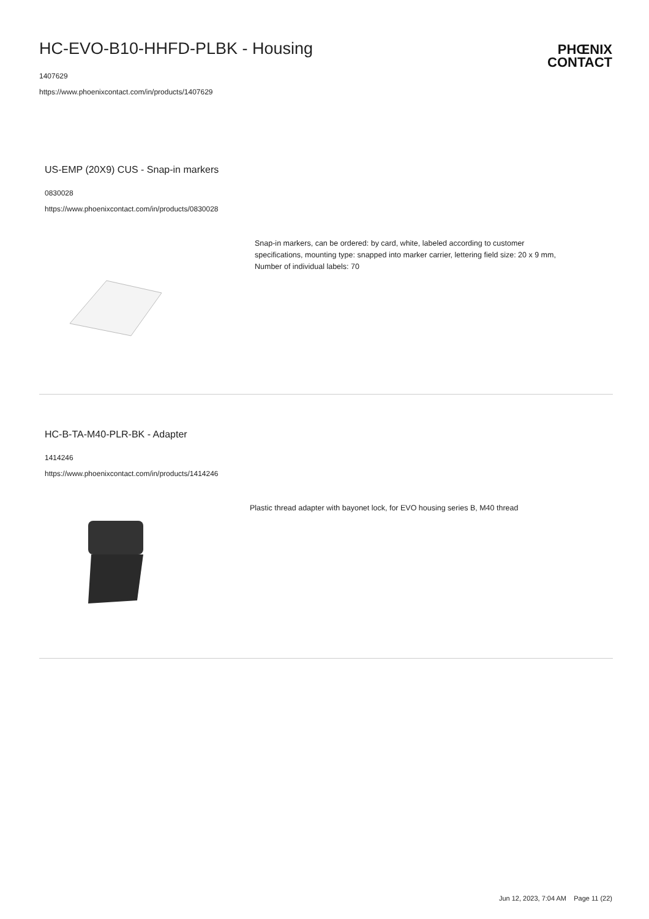HC-EVO-B10-HHFD-PLBK - Housing
1407629
https://www.phoenixcontact.com/in/products/1407629
PHŒNIX
CONTACT
US-EMP (20X9) CUS - Snap-in markers
0830028
https://www.phoenixcontact.com/in/products/0830028
Snap-in markers, can be ordered: by card, white, labeled according to customer specifications, mounting type: snapped into marker carrier, lettering field size: 20 x 9 mm, Number of individual labels: 70
HC-B-TA-M40-PLR-BK - Adapter
1414246
https://www.phoenixcontact.com/in/products/1414246
Plastic thread adapter with bayonet lock, for EVO housing series B, M40 thread
Jun 12, 2023, 7:04 AM Page 11 (22)